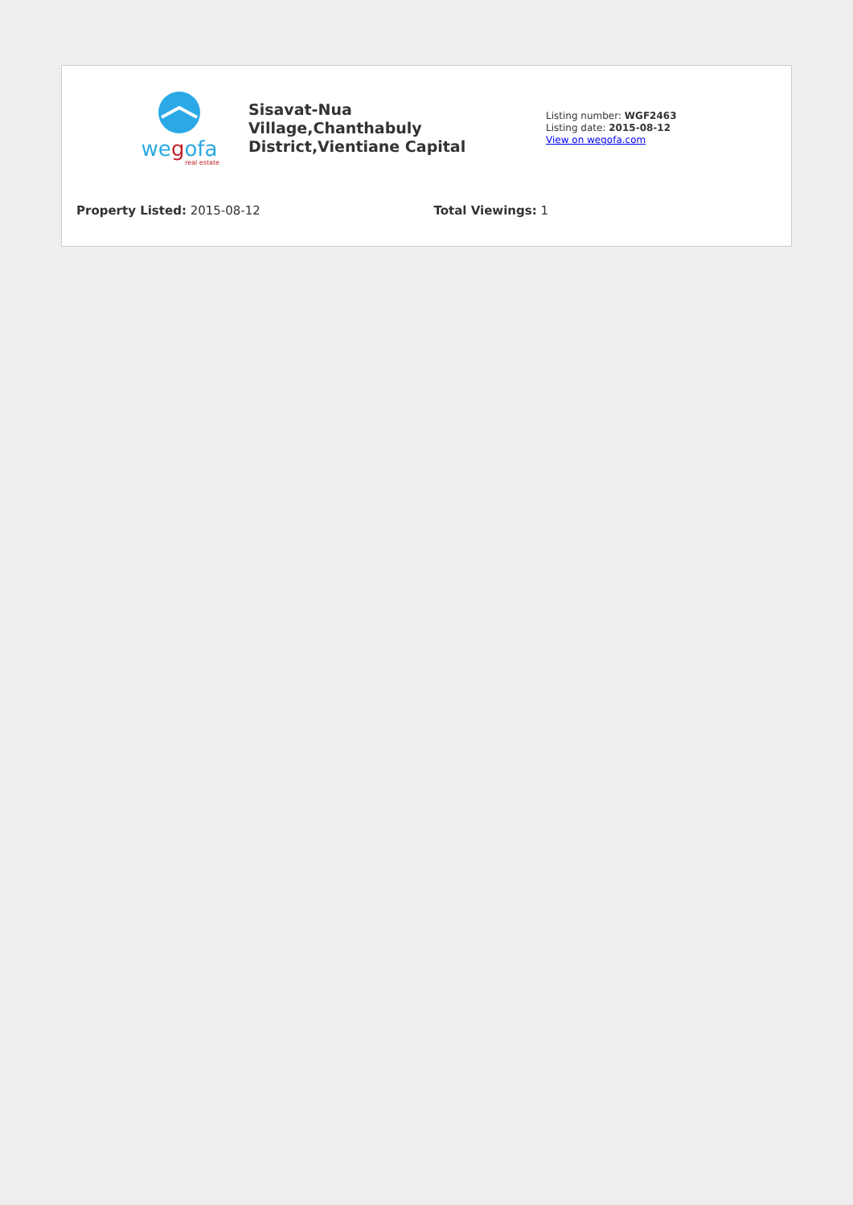wegofa
real estate
Sisavat-Nua Village,Chanthabuly District,Vientiane Capital
Listing number: WGF2463
Listing date: 2015-08-12
View on wegofa.com
Property Listed: 2015-08-12 Total Viewings: 1